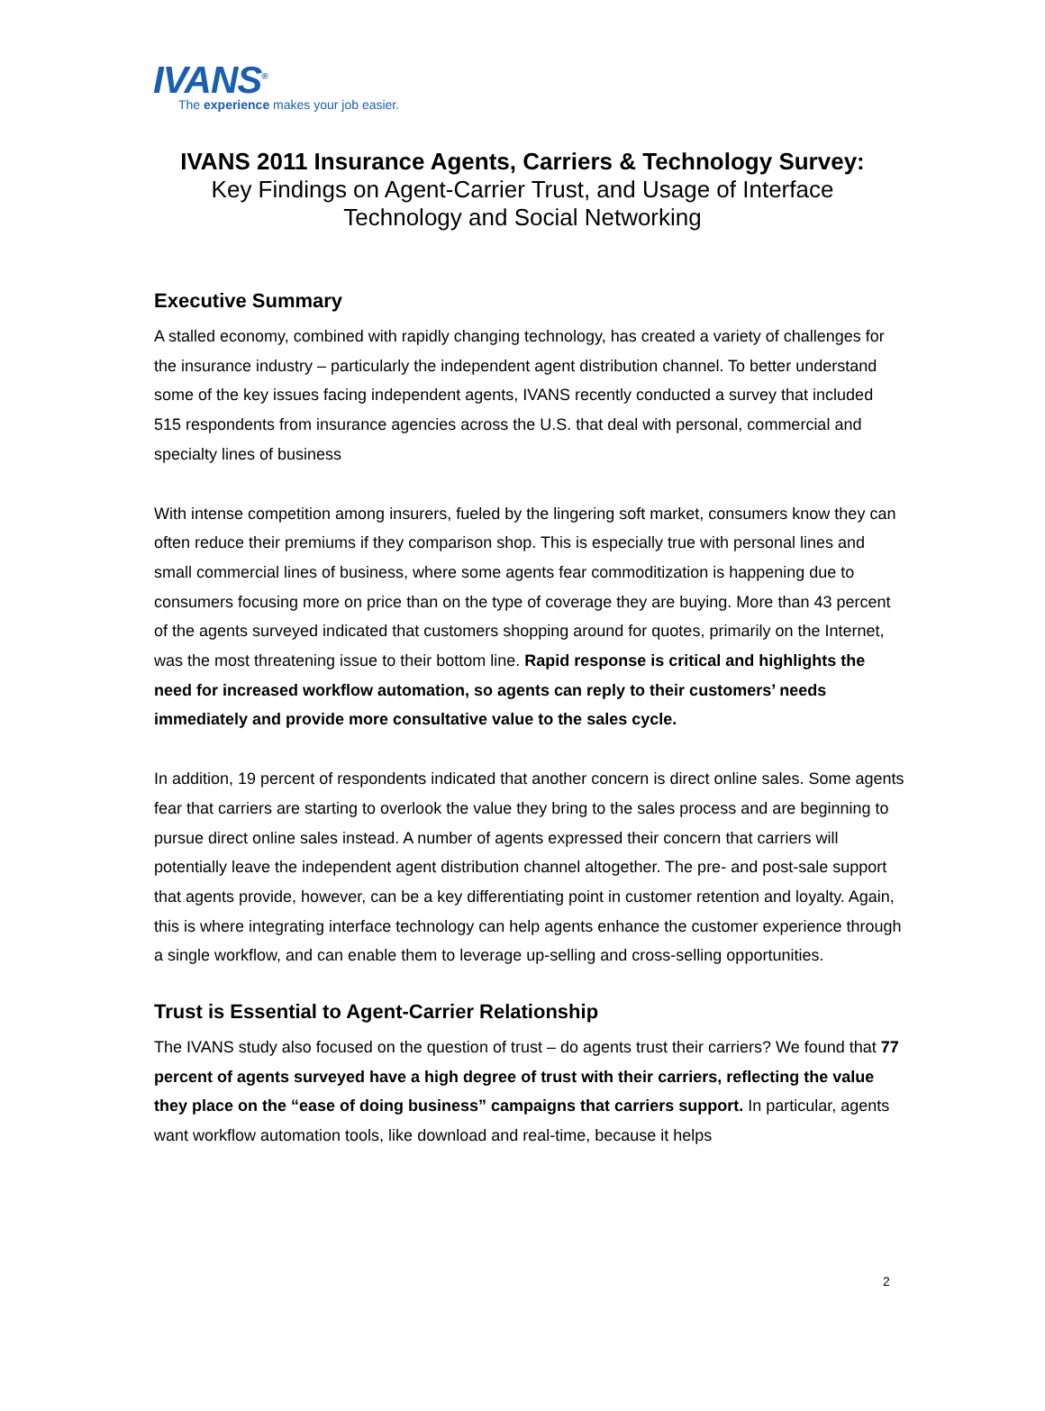IVANS<sup>®</sup>
The experience makes your job easier.
IVANS 2011 Insurance Agents, Carriers & Technology Survey:
Key Findings on Agent-Carrier Trust, and Usage of Interface
Technology and Social Networking
Executive Summary
A stalled economy, combined with rapidly changing technology, has created a variety of challenges for the insurance industry – particularly the independent agent distribution channel. To better understand some of the key issues facing independent agents, IVANS recently conducted a survey that included 515 respondents from insurance agencies across the U.S. that deal with personal, commercial and specialty lines of business
With intense competition among insurers, fueled by the lingering soft market, consumers know they can often reduce their premiums if they comparison shop. This is especially true with personal lines and small commercial lines of business, where some agents fear commoditization is happening due to consumers focusing more on price than on the type of coverage they are buying. More than 43 percent of the agents surveyed indicated that customers shopping around for quotes, primarily on the Internet, was the most threatening issue to their bottom line. Rapid response is critical and highlights the need for increased workflow automation, so agents can reply to their customers’ needs immediately and provide more consultative value to the sales cycle.
In addition, 19 percent of respondents indicated that another concern is direct online sales. Some agents fear that carriers are starting to overlook the value they bring to the sales process and are beginning to pursue direct online sales instead. A number of agents expressed their concern that carriers will potentially leave the independent agent distribution channel altogether. The pre- and post-sale support that agents provide, however, can be a key differentiating point in customer retention and loyalty. Again, this is where integrating interface technology can help agents enhance the customer experience through a single workflow, and can enable them to leverage up-selling and cross-selling opportunities.
Trust is Essential to Agent-Carrier Relationship
The IVANS study also focused on the question of trust – do agents trust their carriers? We found that 77 percent of agents surveyed have a high degree of trust with their carriers, reflecting the value they place on the “ease of doing business” campaigns that carriers support. In particular, agents want workflow automation tools, like download and real-time, because it helps
2